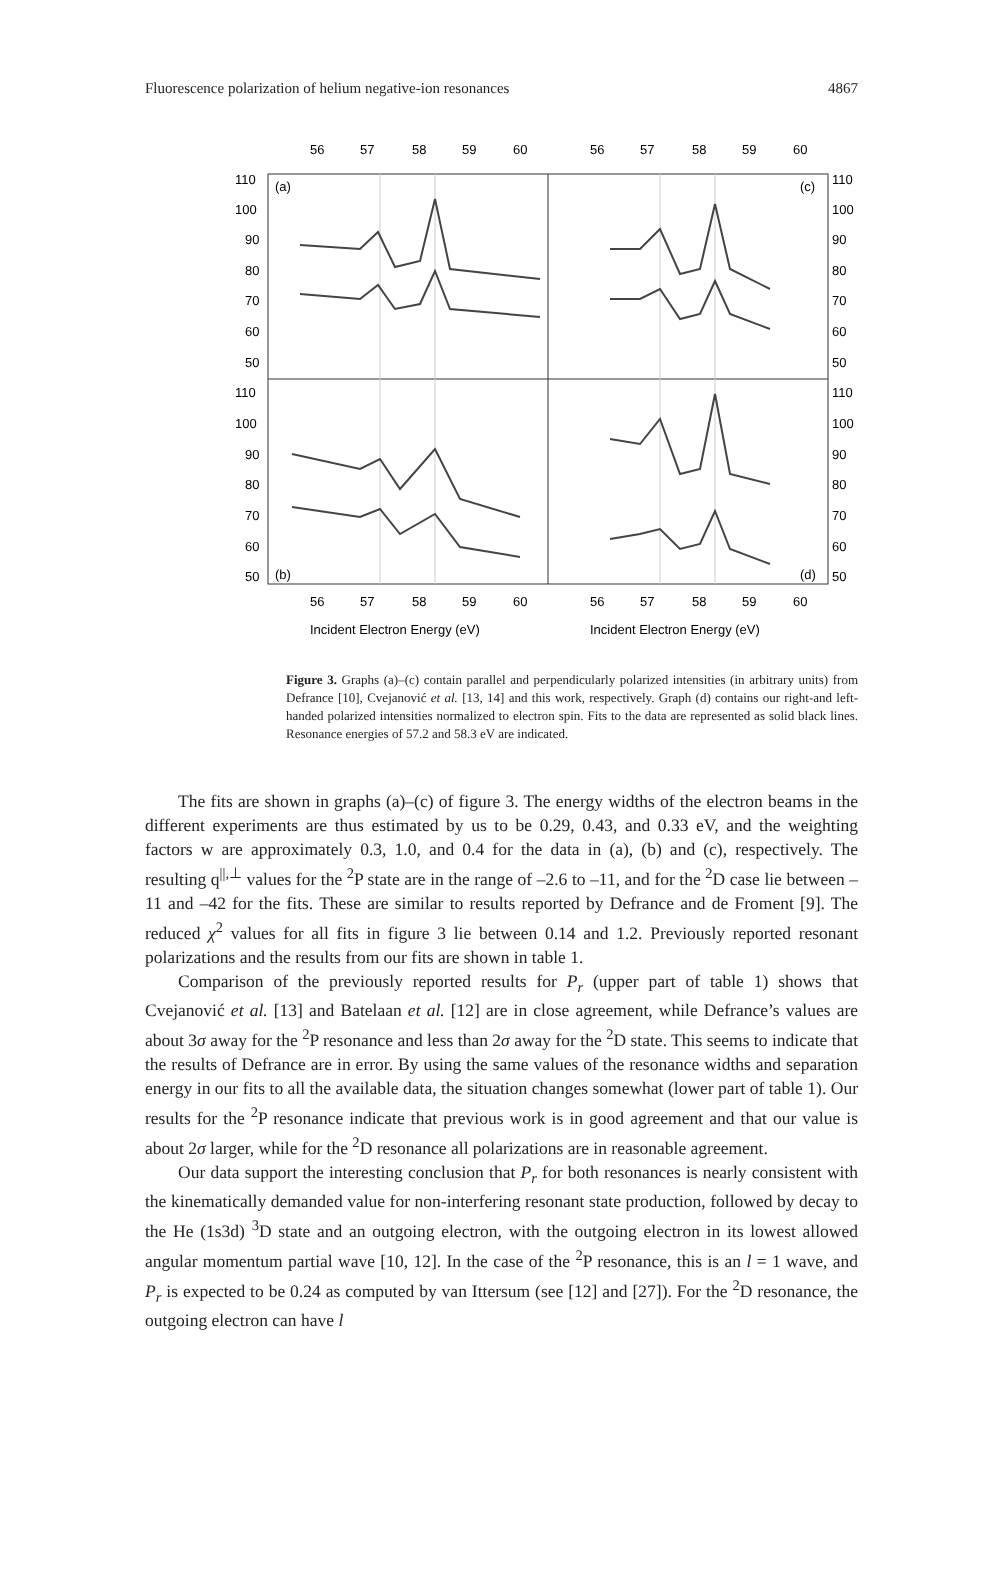Fluorescence polarization of helium negative-ion resonances 4867
56
57
58
59
60
56
57
58
59
60
110
100
90
80
70
60
50
110
100
90
80
70
60
50
110
100
90
80
70
60
50
110
100
90
80
70
60
50
(a)
(c)
(b)
(d)
56
57
58
59
60
56
57
58
59
60
Incident Electron Energy (eV)
Incident Electron Energy (eV)
Figure 3. Graphs (a)–(c) contain parallel and perpendicularly polarized intensities (in arbitrary units) from Defrance [10], Cvejanović et al. [13, 14] and this work, respectively. Graph (d) contains our right-and left-handed polarized intensities normalized to electron spin. Fits to the data are represented as solid black lines. Resonance energies of 57.2 and 58.3 eV are indicated.
The fits are shown in graphs (a)–(c) of figure 3. The energy widths of the electron beams in the different experiments are thus estimated by us to be 0.29, 0.43, and 0.33 eV, and the weighting factors w are approximately 0.3, 1.0, and 0.4 for the data in (a), (b) and (c), respectively. The resulting q<sup>||,⊥</sup> values for the <sup>2</sup>P state are in the range of –2.6 to –11, and for the <sup>2</sup>D case lie between –11 and –42 for the fits. These are similar to results reported by Defrance and de Froment [9]. The reduced χ<sup>2</sup> values for all fits in figure 3 lie between 0.14 and 1.2. Previously reported resonant polarizations and the results from our fits are shown in table 1.
Comparison of the previously reported results for P<sub>r</sub> (upper part of table 1) shows that Cvejanović et al. [13] and Batelaan et al. [12] are in close agreement, while Defrance’s values are about 3σ away for the <sup>2</sup>P resonance and less than 2σ away for the <sup>2</sup>D state. This seems to indicate that the results of Defrance are in error. By using the same values of the resonance widths and separation energy in our fits to all the available data, the situation changes somewhat (lower part of table 1). Our results for the <sup>2</sup>P resonance indicate that previous work is in good agreement and that our value is about 2σ larger, while for the <sup>2</sup>D resonance all polarizations are in reasonable agreement.
Our data support the interesting conclusion that P<sub>r</sub> for both resonances is nearly consistent with the kinematically demanded value for non-interfering resonant state production, followed by decay to the He (1s3d) <sup>3</sup>D state and an outgoing electron, with the outgoing electron in its lowest allowed angular momentum partial wave [10, 12]. In the case of the <sup>2</sup>P resonance, this is an l = 1 wave, and P<sub>r</sub> is expected to be 0.24 as computed by van Ittersum (see [12] and [27]). For the <sup>2</sup>D resonance, the outgoing electron can have l